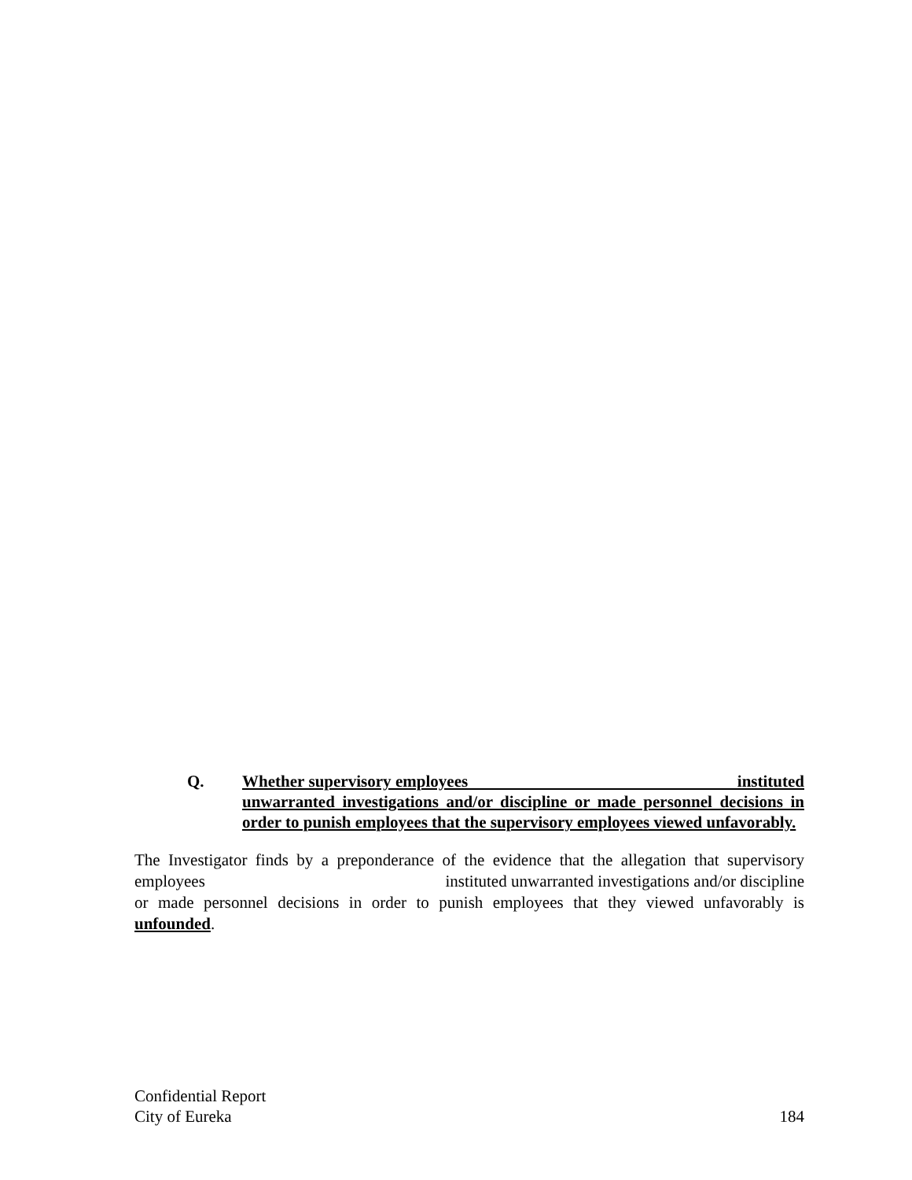Q. Whether supervisory employees instituted unwarranted investigations and/or discipline or made personnel decisions in order to punish employees that the supervisory employees viewed unfavorably.
The Investigator finds by a preponderance of the evidence that the allegation that supervisory employees instituted unwarranted investigations and/or discipline or made personnel decisions in order to punish employees that they viewed unfavorably is unfounded.
Confidential Report
City of Eureka 184